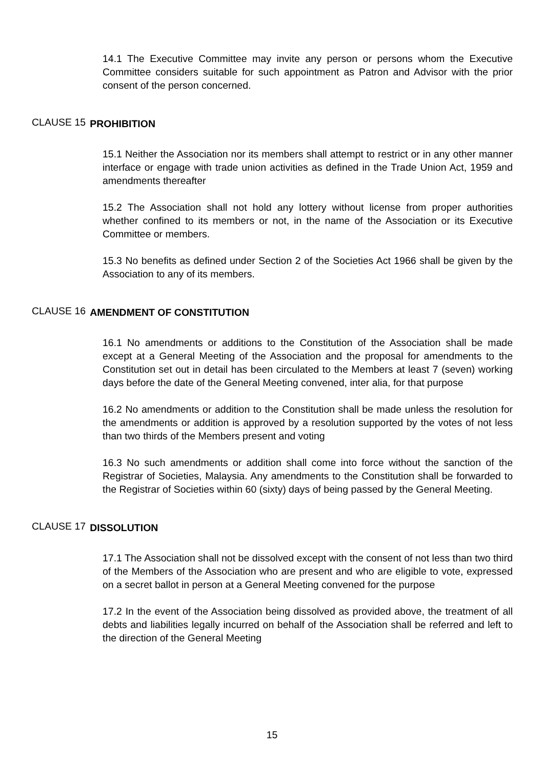14.1 The Executive Committee may invite any person or persons whom the Executive Committee considers suitable for such appointment as Patron and Advisor with the prior consent of the person concerned.
CLAUSE 15 PROHIBITION
15.1 Neither the Association nor its members shall attempt to restrict or in any other manner interface or engage with trade union activities as defined in the Trade Union Act, 1959 and amendments thereafter
15.2 The Association shall not hold any lottery without license from proper authorities whether confined to its members or not, in the name of the Association or its Executive Committee or members.
15.3 No benefits as defined under Section 2 of the Societies Act 1966 shall be given by the Association to any of its members.
CLAUSE 16 AMENDMENT OF CONSTITUTION
16.1 No amendments or additions to the Constitution of the Association shall be made except at a General Meeting of the Association and the proposal for amendments to the Constitution set out in detail has been circulated to the Members at least 7 (seven) working days before the date of the General Meeting convened, inter alia, for that purpose
16.2 No amendments or addition to the Constitution shall be made unless the resolution for the amendments or addition is approved by a resolution supported by the votes of not less than two thirds of the Members present and voting
16.3 No such amendments or addition shall come into force without the sanction of the Registrar of Societies, Malaysia. Any amendments to the Constitution shall be forwarded to the Registrar of Societies within 60 (sixty) days of being passed by the General Meeting.
CLAUSE 17 DISSOLUTION
17.1 The Association shall not be dissolved except with the consent of not less than two third of the Members of the Association who are present and who are eligible to vote, expressed on a secret ballot in person at a General Meeting convened for the purpose
17.2 In the event of the Association being dissolved as provided above, the treatment of all debts and liabilities legally incurred on behalf of the Association shall be referred and left to the direction of the General Meeting
15